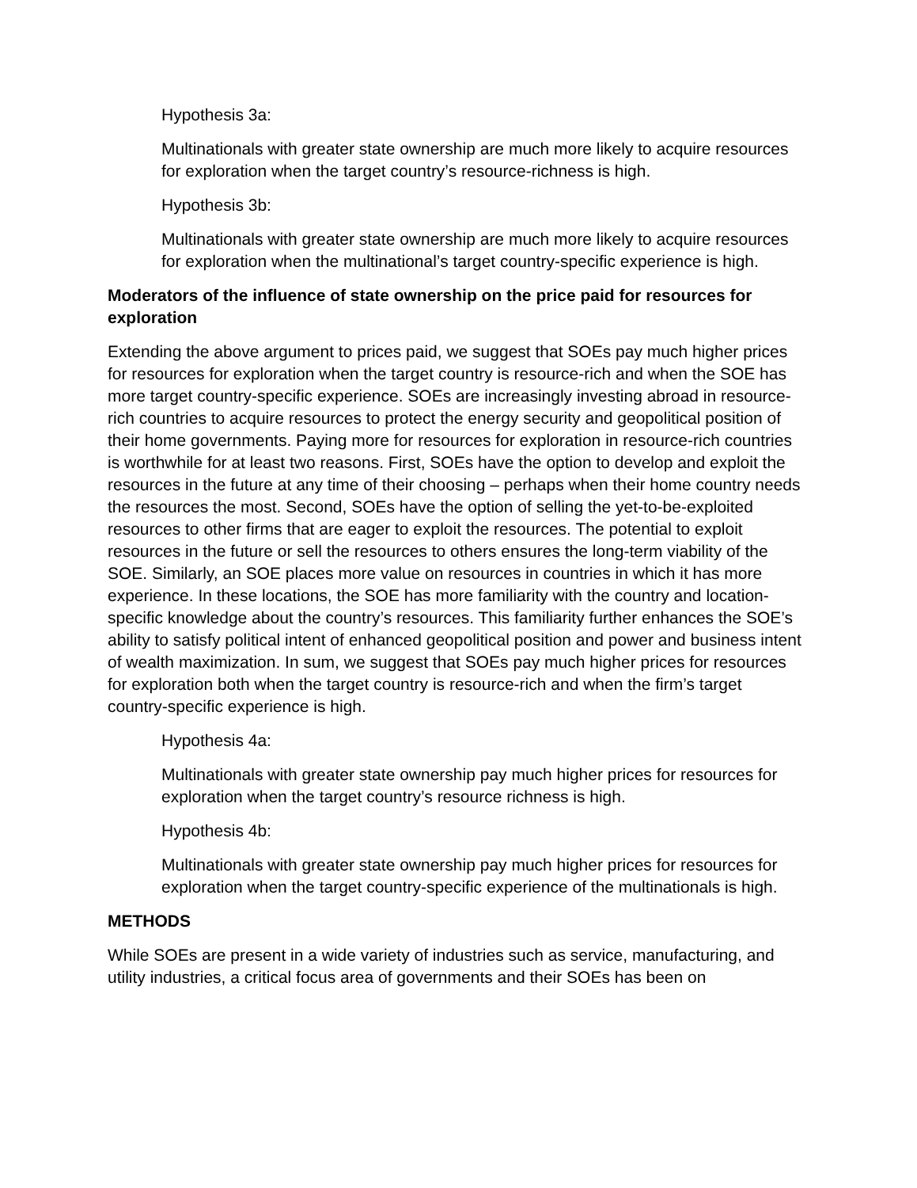Hypothesis 3a:
Multinationals with greater state ownership are much more likely to acquire resources for exploration when the target country’s resource-richness is high.
Hypothesis 3b:
Multinationals with greater state ownership are much more likely to acquire resources for exploration when the multinational’s target country-specific experience is high.
Moderators of the influence of state ownership on the price paid for resources for exploration
Extending the above argument to prices paid, we suggest that SOEs pay much higher prices for resources for exploration when the target country is resource-rich and when the SOE has more target country-specific experience. SOEs are increasingly investing abroad in resource-rich countries to acquire resources to protect the energy security and geopolitical position of their home governments. Paying more for resources for exploration in resource-rich countries is worthwhile for at least two reasons. First, SOEs have the option to develop and exploit the resources in the future at any time of their choosing – perhaps when their home country needs the resources the most. Second, SOEs have the option of selling the yet-to-be-exploited resources to other firms that are eager to exploit the resources. The potential to exploit resources in the future or sell the resources to others ensures the long-term viability of the SOE. Similarly, an SOE places more value on resources in countries in which it has more experience. In these locations, the SOE has more familiarity with the country and location-specific knowledge about the country’s resources. This familiarity further enhances the SOE’s ability to satisfy political intent of enhanced geopolitical position and power and business intent of wealth maximization. In sum, we suggest that SOEs pay much higher prices for resources for exploration both when the target country is resource-rich and when the firm’s target country-specific experience is high.
Hypothesis 4a:
Multinationals with greater state ownership pay much higher prices for resources for exploration when the target country’s resource richness is high.
Hypothesis 4b:
Multinationals with greater state ownership pay much higher prices for resources for exploration when the target country-specific experience of the multinationals is high.
METHODS
While SOEs are present in a wide variety of industries such as service, manufacturing, and utility industries, a critical focus area of governments and their SOEs has been on